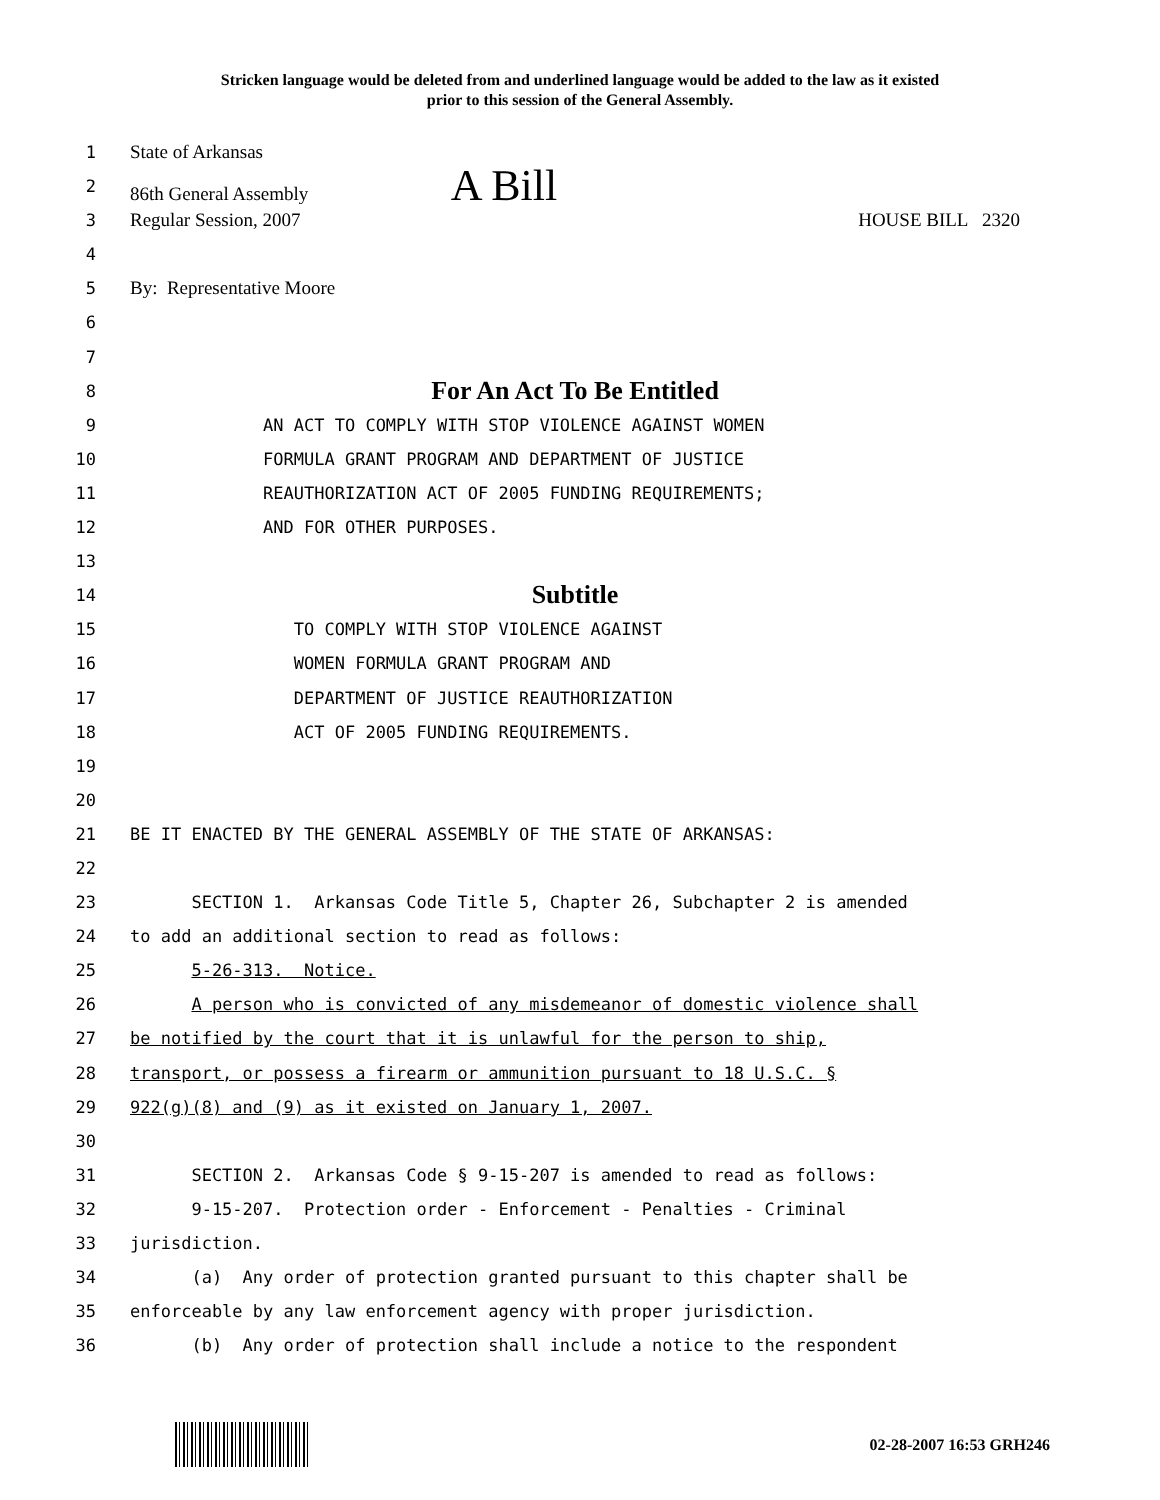Stricken language would be deleted from and underlined language would be added to the law as it existed
prior to this session of the General Assembly.
1 State of Arkansas
2 86th General Assembly A Bill
3 Regular Session, 2007 HOUSE BILL 2320
4
5 By: Representative Moore
6
7
8
For An Act To Be Entitled
9 AN ACT TO COMPLY WITH STOP VIOLENCE AGAINST WOMEN
10 FORMULA GRANT PROGRAM AND DEPARTMENT OF JUSTICE
11 REAUTHORIZATION ACT OF 2005 FUNDING REQUIREMENTS;
12 AND FOR OTHER PURPOSES.
13
14
Subtitle
15 TO COMPLY WITH STOP VIOLENCE AGAINST
16 WOMEN FORMULA GRANT PROGRAM AND
17 DEPARTMENT OF JUSTICE REAUTHORIZATION
18 ACT OF 2005 FUNDING REQUIREMENTS.
19
20
21 BE IT ENACTED BY THE GENERAL ASSEMBLY OF THE STATE OF ARKANSAS:
22
23 SECTION 1. Arkansas Code Title 5, Chapter 26, Subchapter 2 is amended
24 to add an additional section to read as follows:
25 5-26-313. Notice.
26 A person who is convicted of any misdemeanor of domestic violence shall
27 be notified by the court that it is unlawful for the person to ship,
28 transport, or possess a firearm or ammunition pursuant to 18 U.S.C. §
29 922(g)(8) and (9) as it existed on January 1, 2007.
30
31 SECTION 2. Arkansas Code § 9-15-207 is amended to read as follows:
32 9-15-207. Protection order - Enforcement - Penalties - Criminal
33 jurisdiction.
34 (a) Any order of protection granted pursuant to this chapter shall be
35 enforceable by any law enforcement agency with proper jurisdiction.
36 (b) Any order of protection shall include a notice to the respondent
02-28-2007 16:53 GRH246